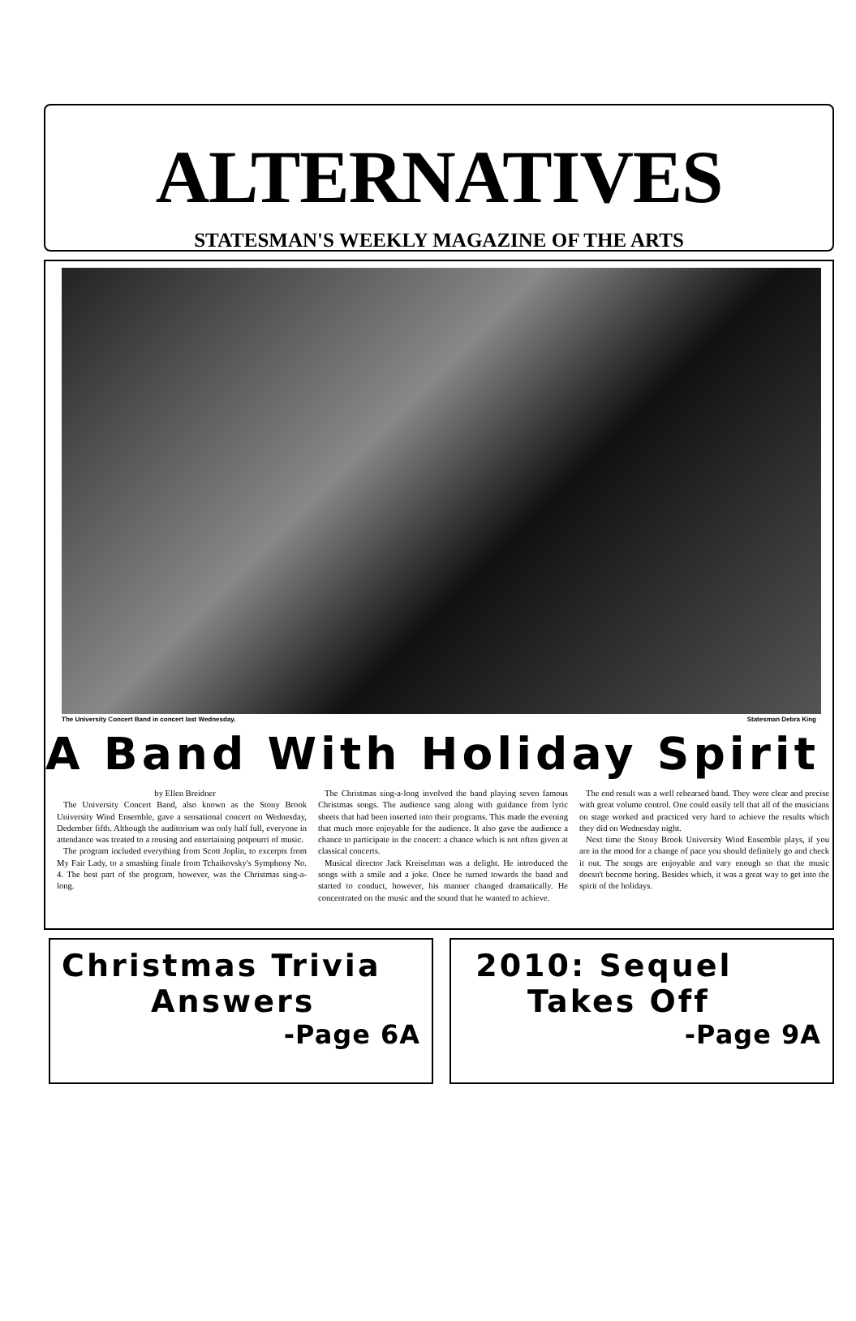ALTERNATIVES
STATESMAN'S WEEKLY MAGAZINE OF THE ARTS
The University Concert Band in concert last Wednesday. Statesman Debra King
A Band With Holiday Spirit
by Ellen Breidner
The University Concert Band, also known as the Stony Brook University Wind Ensemble, gave a sensational concert on Wednesday, Dedember fifth. Although the auditorium was only half full, everyone in attendance was treated to a rousing and entertaining potpourri of music.
The program included everything from Scott Joplin, to excerpts from My Fair Lady, to a smashing finale from Tchaikovsky's Symphony No. 4. The best part of the program, however, was the Christmas sing-a-long.
The Christmas sing-a-long involved the band playing seven famous Christmas songs. The audience sang along with guidance from lyric sheets that had been inserted into their programs. This made the evening that much more enjoyable for the audience. It also gave the audience a chance to participate in the concert: a chance which is not often given at classical concerts.
Musical director Jack Kreiselman was a delight. He introduced the songs with a smile and a joke. Once he turned towards the band and started to conduct, however, his manner changed dramatically. He concentrated on the music and the sound that he wanted to achieve.
The end result was a well rehearsed band. They were clear and precise with great volume control. One could easily tell that all of the musicians on stage worked and practiced very hard to achieve the results which they did on Wednesday night.
Next time the Stony Brook University Wind Ensemble plays, if you are in the mood for a change of pace you should definitely go and check it out. The songs are enjoyable and vary enough so that the music doesn't become boring. Besides which, it was a great way to get into the spirit of the holidays.
Christmas Trivia
Answers
-Page 6A
2010: Sequel
Takes Off
-Page 9A